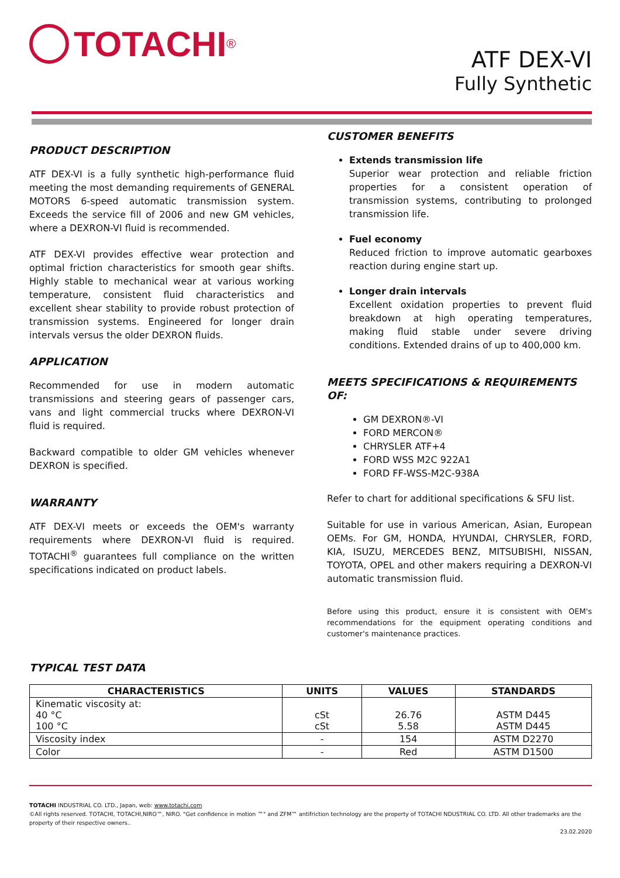TOTACHI<sup>®</sup>
ATF DEX-VI
Fully Synthetic
PRODUCT DESCRIPTION
ATF DEX-VI is a fully synthetic high-performance fluid meeting the most demanding requirements of GENERAL MOTORS 6-speed automatic transmission system. Exceeds the service fill of 2006 and new GM vehicles, where a DEXRON-VI fluid is recommended.
ATF DEX-VI provides effective wear protection and optimal friction characteristics for smooth gear shifts. Highly stable to mechanical wear at various working temperature, consistent fluid characteristics and excellent shear stability to provide robust protection of transmission systems. Engineered for longer drain intervals versus the older DEXRON fluids.
APPLICATION
Recommended for use in modern automatic transmissions and steering gears of passenger cars, vans and light commercial trucks where DEXRON-VI fluid is required.
Backward compatible to older GM vehicles whenever DEXRON is specified.
WARRANTY
ATF DEX-VI meets or exceeds the OEM's warranty requirements where DEXRON-VI fluid is required. TOTACHI<sup>®</sup> guarantees full compliance on the written specifications indicated on product labels.
CUSTOMER BENEFITS
Extends transmission life
Superior wear protection and reliable friction properties for a consistent operation of transmission systems, contributing to prolonged transmission life.
Fuel economy
Reduced friction to improve automatic gearboxes reaction during engine start up.
Longer drain intervals
Excellent oxidation properties to prevent fluid breakdown at high operating temperatures, making fluid stable under severe driving conditions. Extended drains of up to 400,000 km.
MEETS SPECIFICATIONS & REQUIREMENTS OF:
GM DEXRON®-VI
FORD MERCON®
CHRYSLER ATF+4
FORD WSS M2C 922A1
FORD FF-WSS-M2C-938A
Refer to chart for additional specifications & SFU list.
Suitable for use in various American, Asian, European OEMs. For GM, HONDA, HYUNDAI, CHRYSLER, FORD, KIA, ISUZU, MERCEDES BENZ, MITSUBISHI, NISSAN, TOYOTA, OPEL and other makers requiring a DEXRON-VI automatic transmission fluid.
Before using this product, ensure it is consistent with OEM's recommendations for the equipment operating conditions and customer's maintenance practices.
TYPICAL TEST DATA
| CHARACTERISTICS | UNITS | VALUES | STANDARDS |
| --- | --- | --- | --- |
| Kinematic viscosity at: 40 °C 100 °C | cSt cSt | 26.76 5.58 | ASTM D445 ASTM D445 |
| Viscosity index | - | 154 | ASTM D2270 |
| Color | - | Red | ASTM D1500 |
TOTACHI INDUSTRIAL CO. LTD., Japan, web: www.totachi.com
©All rights reserved. TOTACHI, TOTACHI,NIRO™, NIRO. "Get confidence in motion ™" and ZFM™ antifriction technology are the property of TOTACHI NDUSTRIAL CO. LTD. All other trademarks are the property of their respective owners..
23.02.2020